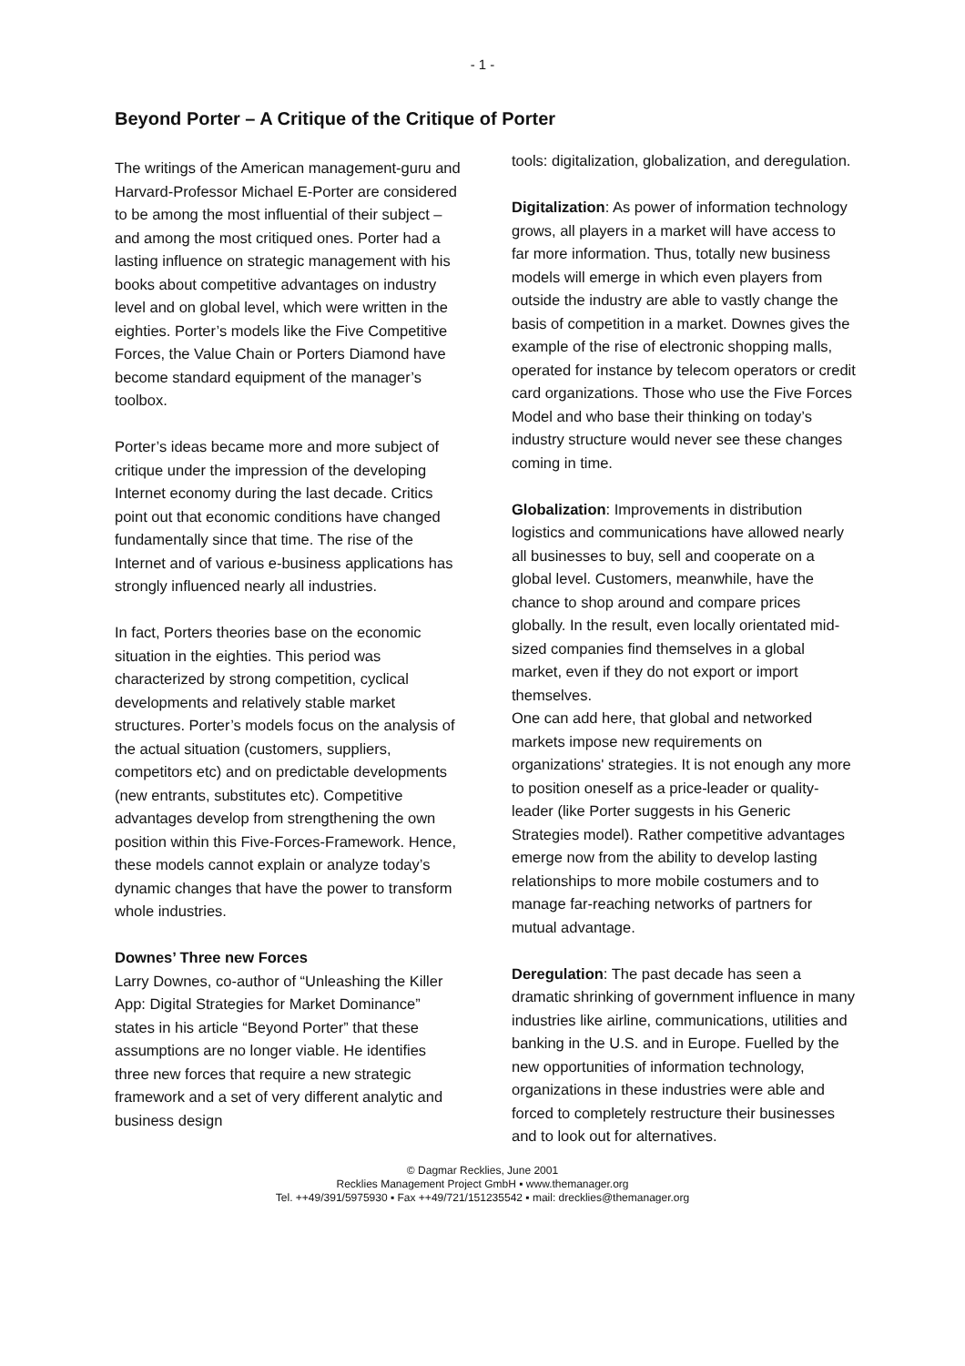- 1 -
Beyond Porter – A Critique of the Critique of Porter
The writings of the American management-guru and Harvard-Professor Michael E-Porter are considered to be among the most influential of their subject – and among the most critiqued ones. Porter had a lasting influence on strategic management with his books about competitive advantages on industry level and on global level, which were written in the eighties. Porter’s models like the Five Competitive Forces, the Value Chain or Porters Diamond have become standard equipment of the manager’s toolbox.
Porter’s ideas became more and more subject of critique under the impression of the developing Internet economy during the last decade. Critics point out that economic conditions have changed fundamentally since that time. The rise of the Internet and of various e-business applications has strongly influenced nearly all industries.
In fact, Porters theories base on the economic situation in the eighties. This period was characterized by strong competition, cyclical developments and relatively stable market structures. Porter’s models focus on the analysis of the actual situation (customers, suppliers, competitors etc) and on predictable developments (new entrants, substitutes etc). Competitive advantages develop from strengthening the own position within this Five-Forces-Framework. Hence, these models cannot explain or analyze today’s dynamic changes that have the power to transform whole industries.
Downes’ Three new Forces
Larry Downes, co-author of “Unleashing the Killer App: Digital Strategies for Market Dominance” states in his article “Beyond Porter” that these assumptions are no longer viable. He identifies three new forces that require a new strategic framework and a set of very different analytic and business design
tools: digitalization, globalization, and deregulation.
Digitalization: As power of information technology grows, all players in a market will have access to far more information. Thus, totally new business models will emerge in which even players from outside the industry are able to vastly change the basis of competition in a market. Downes gives the example of the rise of electronic shopping malls, operated for instance by telecom operators or credit card organizations. Those who use the Five Forces Model and who base their thinking on today’s industry structure would never see these changes coming in time.
Globalization: Improvements in distribution logistics and communications have allowed nearly all businesses to buy, sell and cooperate on a global level. Customers, meanwhile, have the chance to shop around and compare prices globally. In the result, even locally orientated mid-sized companies find themselves in a global market, even if they do not export or import themselves.
One can add here, that global and networked markets impose new requirements on organizations' strategies. It is not enough any more to position oneself as a price-leader or quality-leader (like Porter suggests in his Generic Strategies model). Rather competitive advantages emerge now from the ability to develop lasting relationships to more mobile costumers and to manage far-reaching networks of partners for mutual advantage.
Deregulation: The past decade has seen a dramatic shrinking of government influence in many industries like airline, communications, utilities and banking in the U.S. and in Europe. Fuelled by the new opportunities of information technology, organizations in these industries were able and forced to completely restructure their businesses and to look out for alternatives.
© Dagmar Recklies, June 2001
Recklies Management Project GmbH ▪ www.themanager.org
Tel. ++49/391/5975930 ▪ Fax ++49/721/151235542 ▪ mail: drecklies@themanager.org